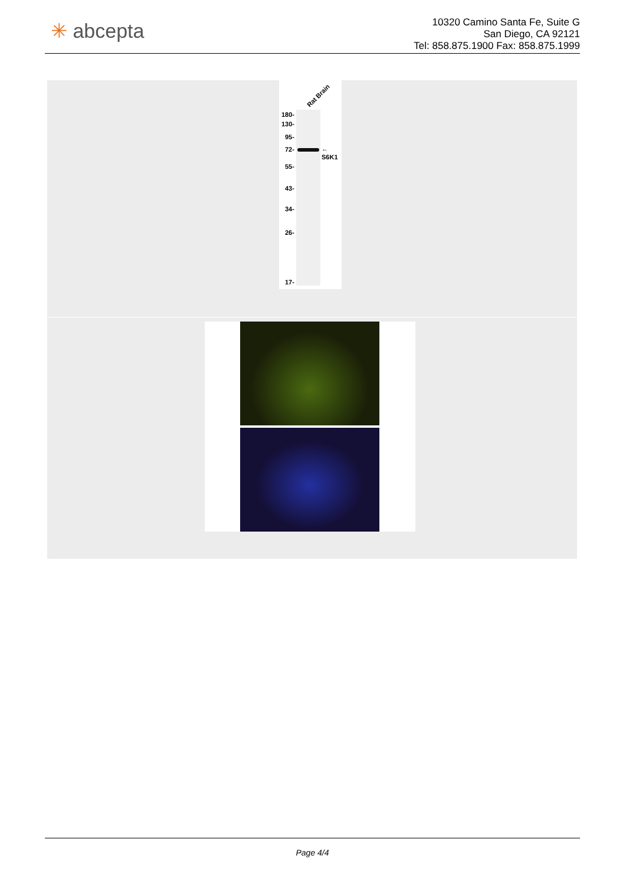✳ abcepta
10320 Camino Santa Fe, Suite G
San Diego, CA 92121
Tel: 858.875.1900 Fax: 858.875.1999
Rat Brain
180-
130-
95-
72-
55-
43-
34-
26-
17-
←
S6K1
Page 4/4